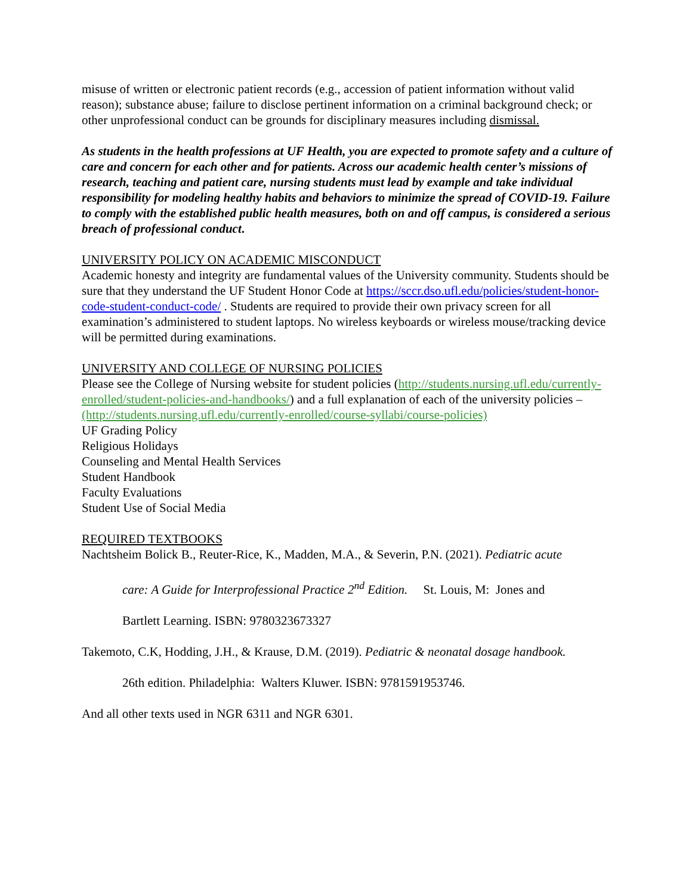misuse of written or electronic patient records (e.g., accession of patient information without valid reason); substance abuse; failure to disclose pertinent information on a criminal background check; or other unprofessional conduct can be grounds for disciplinary measures including dismissal.
As students in the health professions at UF Health, you are expected to promote safety and a culture of care and concern for each other and for patients. Across our academic health center’s missions of research, teaching and patient care, nursing students must lead by example and take individual responsibility for modeling healthy habits and behaviors to minimize the spread of COVID-19. Failure to comply with the established public health measures, both on and off campus, is considered a serious breach of professional conduct.
UNIVERSITY POLICY ON ACADEMIC MISCONDUCT
Academic honesty and integrity are fundamental values of the University community. Students should be sure that they understand the UF Student Honor Code at https://sccr.dso.ufl.edu/policies/student-honor-code-student-conduct-code/ . Students are required to provide their own privacy screen for all examination’s administered to student laptops. No wireless keyboards or wireless mouse/tracking device will be permitted during examinations.
UNIVERSITY AND COLLEGE OF NURSING POLICIES
Please see the College of Nursing website for student policies (http://students.nursing.ufl.edu/currently-enrolled/student-policies-and-handbooks/) and a full explanation of each of the university policies – (http://students.nursing.ufl.edu/currently-enrolled/course-syllabi/course-policies)
UF Grading Policy
Religious Holidays
Counseling and Mental Health Services
Student Handbook
Faculty Evaluations
Student Use of Social Media
REQUIRED TEXTBOOKS
Nachtsheim Bolick B., Reuter-Rice, K., Madden, M.A., & Severin, P.N. (2021). Pediatric acute
care: A Guide for Interprofessional Practice 2<sup>nd</sup> Edition. St. Louis, M: Jones and
Bartlett Learning. ISBN: 9780323673327
Takemoto, C.K, Hodding, J.H., & Krause, D.M. (2019). Pediatric & neonatal dosage handbook.
26th edition. Philadelphia: Walters Kluwer. ISBN: 9781591953746.
And all other texts used in NGR 6311 and NGR 6301.